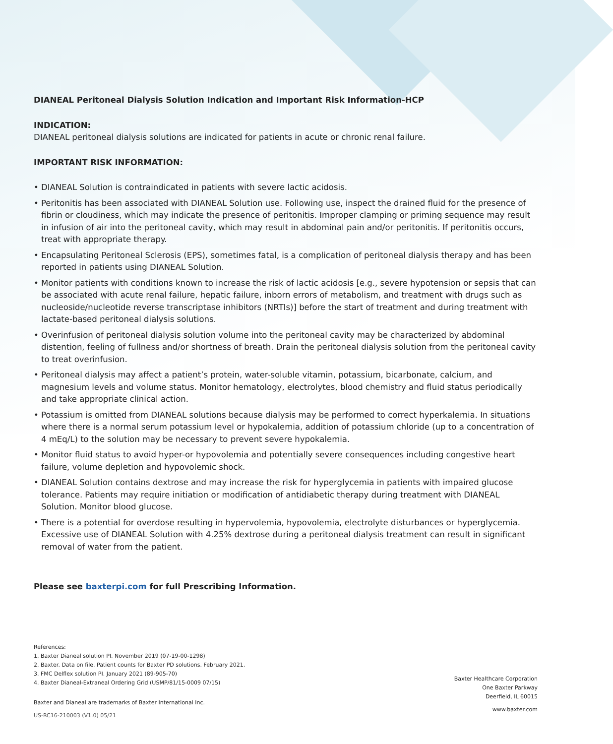DIANEAL Peritoneal Dialysis Solution Indication and Important Risk Information-HCP
INDICATION:
DIANEAL peritoneal dialysis solutions are indicated for patients in acute or chronic renal failure.
IMPORTANT RISK INFORMATION:
• DIANEAL Solution is contraindicated in patients with severe lactic acidosis.
• Peritonitis has been associated with DIANEAL Solution use. Following use, inspect the drained fluid for the presence of fibrin or cloudiness, which may indicate the presence of peritonitis. Improper clamping or priming sequence may result in infusion of air into the peritoneal cavity, which may result in abdominal pain and/or peritonitis. If peritonitis occurs, treat with appropriate therapy.
• Encapsulating Peritoneal Sclerosis (EPS), sometimes fatal, is a complication of peritoneal dialysis therapy and has been reported in patients using DIANEAL Solution.
• Monitor patients with conditions known to increase the risk of lactic acidosis [e.g., severe hypotension or sepsis that can be associated with acute renal failure, hepatic failure, inborn errors of metabolism, and treatment with drugs such as nucleoside/nucleotide reverse transcriptase inhibitors (NRTIs)] before the start of treatment and during treatment with lactate-based peritoneal dialysis solutions.
• Overinfusion of peritoneal dialysis solution volume into the peritoneal cavity may be characterized by abdominal distention, feeling of fullness and/or shortness of breath. Drain the peritoneal dialysis solution from the peritoneal cavity to treat overinfusion.
• Peritoneal dialysis may affect a patient’s protein, water-soluble vitamin, potassium, bicarbonate, calcium, and magnesium levels and volume status. Monitor hematology, electrolytes, blood chemistry and fluid status periodically and take appropriate clinical action.
• Potassium is omitted from DIANEAL solutions because dialysis may be performed to correct hyperkalemia. In situations where there is a normal serum potassium level or hypokalemia, addition of potassium chloride (up to a concentration of 4 mEq/L) to the solution may be necessary to prevent severe hypokalemia.
• Monitor fluid status to avoid hyper-or hypovolemia and potentially severe consequences including congestive heart failure, volume depletion and hypovolemic shock.
• DIANEAL Solution contains dextrose and may increase the risk for hyperglycemia in patients with impaired glucose tolerance. Patients may require initiation or modification of antidiabetic therapy during treatment with DIANEAL Solution. Monitor blood glucose.
• There is a potential for overdose resulting in hypervolemia, hypovolemia, electrolyte disturbances or hyperglycemia. Excessive use of DIANEAL Solution with 4.25% dextrose during a peritoneal dialysis treatment can result in significant removal of water from the patient.
Please see baxterpi.com for full Prescribing Information.
References:
1. Baxter Dianeal solution PI. November 2019 (07-19-00-1298)
2. Baxter. Data on file. Patient counts for Baxter PD solutions. February 2021.
3. FMC Delflex solution PI. January 2021 (89-905-70)
4. Baxter Dianeal-Extraneal Ordering Grid (USMP/81/15-0009 07/15)
Baxter and Dianeal are trademarks of Baxter International Inc.
US-RC16-210003 (V1.0) 05/21
Baxter Healthcare Corporation
One Baxter Parkway
Deerfield, IL 60015
www.baxter.com